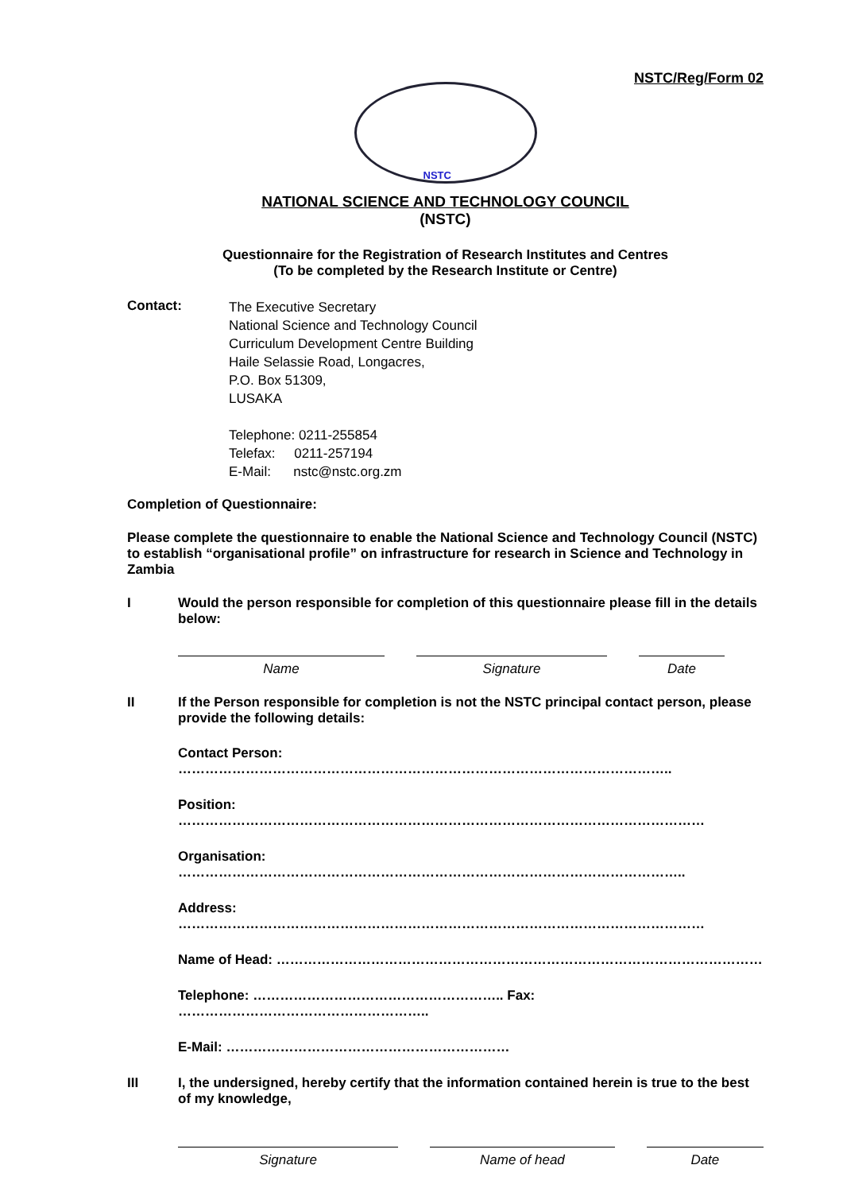NSTC/Reg/Form 02
NSTC
NATIONAL SCIENCE AND TECHNOLOGY COUNCIL
(NSTC)
Questionnaire for the Registration of Research Institutes and Centres
(To be completed by the Research Institute or Centre)
Contact:
The Executive Secretary
National Science and Technology Council
Curriculum Development Centre Building
Haile Selassie Road, Longacres,
P.O. Box 51309,
LUSAKA
Telephone: 0211-255854
Telefax: 0211-257194
E-Mail: nstc@nstc.org.zm
Completion of Questionnaire:
Please complete the questionnaire to enable the National Science and Technology Council (NSTC) to establish “organisational profile” on infrastructure for research in Science and Technology in Zambia
I Would the person responsible for completion of this questionnaire please fill in the details below:
Name Signature Date
II If the Person responsible for completion is not the NSTC principal contact person, please provide the following details:
Contact Person: ………………………………………………………………………………………………..
Position: ………………………………………………………………………………………………………
Organisation: …………………………………………………………………………………………………..
Address: ………………………………………………………………………………………………………
Name of Head: ………………………………………………………………………………………………
Telephone: ……………………………………………….. Fax: ………………………………………………..
E-Mail: ………………………………………………………
III I, the undersigned, hereby certify that the information contained herein is true to the best of my knowledge,
Signature Name of head Date